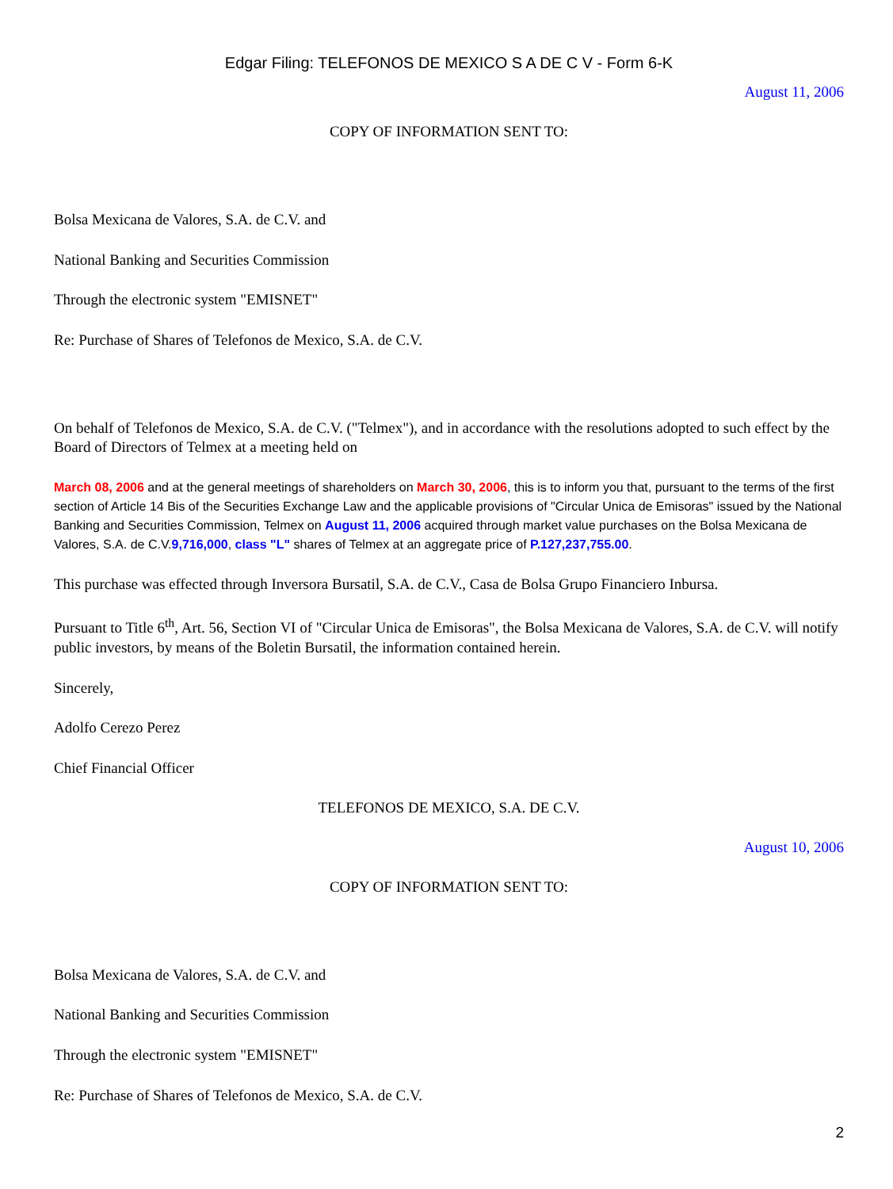Edgar Filing: TELEFONOS DE MEXICO S A DE C V - Form 6-K
August 11, 2006
COPY OF INFORMATION SENT TO:
Bolsa Mexicana de Valores, S.A. de C.V. and
National Banking and Securities Commission
Through the electronic system "EMISNET"
Re: Purchase of Shares of Telefonos de Mexico, S.A. de C.V.
On behalf of Telefonos de Mexico, S.A. de C.V. ("Telmex"), and in accordance with the resolutions adopted to such effect by the Board of Directors of Telmex at a meeting held on
March 08, 2006 and at the general meetings of shareholders on March 30, 2006, this is to inform you that, pursuant to the terms of the first section of Article 14 Bis of the Securities Exchange Law and the applicable provisions of "Circular Unica de Emisoras" issued by the National Banking and Securities Commission, Telmex on August 11, 2006 acquired through market value purchases on the Bolsa Mexicana de Valores, S.A. de C.V.9,716,000, class "L" shares of Telmex at an aggregate price of P.127,237,755.00.
This purchase was effected through Inversora Bursatil, S.A. de C.V., Casa de Bolsa Grupo Financiero Inbursa.
Pursuant to Title 6<sup>th</sup>, Art. 56, Section VI of "Circular Unica de Emisoras", the Bolsa Mexicana de Valores, S.A. de C.V. will notify public investors, by means of the Boletin Bursatil, the information contained herein.
Sincerely,
Adolfo Cerezo Perez
Chief Financial Officer
TELEFONOS DE MEXICO, S.A. DE C.V.
August 10, 2006
COPY OF INFORMATION SENT TO:
Bolsa Mexicana de Valores, S.A. de C.V. and
National Banking and Securities Commission
Through the electronic system "EMISNET"
Re: Purchase of Shares of Telefonos de Mexico, S.A. de C.V.
2